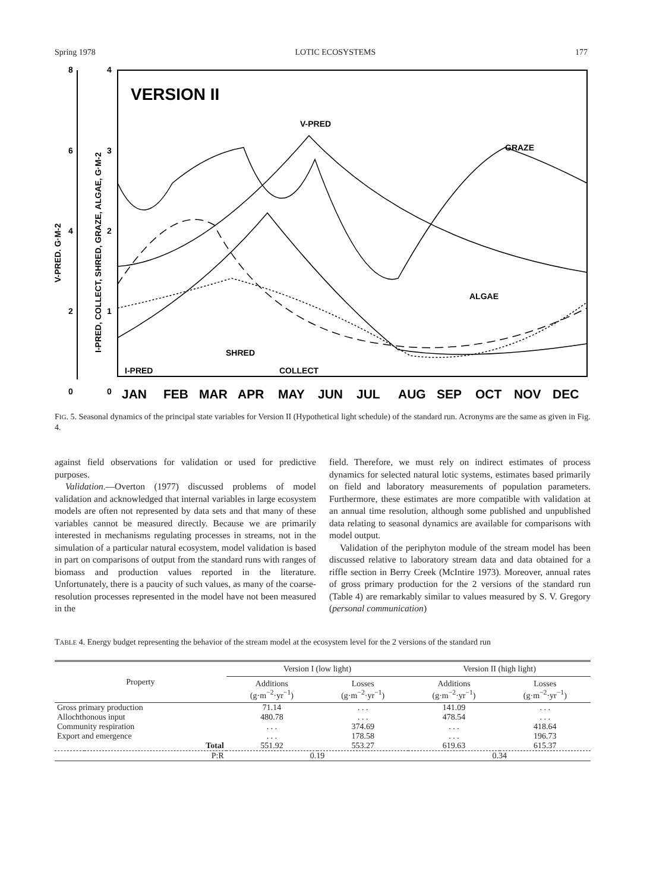Spring 1978 LOTIC ECOSYSTEMS 177
VERSION II
V-PRED
GRAZE
ALGAE
SHRED
COLLECT
I-PRED
8
6
4
2
0
4
3
2
1
0
V-PRED. G·M-2
I-PRED, COLLECT, SHRED, GRAZE, ALGAE, G·M-2
JAN
FEB
MAR
APR
MAY
JUN
JUL
AUG
SEP
OCT
NOV
DEC
FIG. 5. Seasonal dynamics of the principal state variables for Version II (Hypothetical light schedule) of the standard run. Acronyms are the same as given in Fig. 4.
against field observations for validation or used for predictive purposes.
Validation.—Overton (1977) discussed problems of model validation and acknowledged that internal variables in large ecosystem models are often not represented by data sets and that many of these variables cannot be measured directly. Because we are primarily interested in mechanisms regulating processes in streams, not in the simulation of a particular natural ecosystem, model validation is based in part on comparisons of output from the standard runs with ranges of biomass and production values reported in the literature. Unfortunately, there is a paucity of such values, as many of the coarse-resolution processes represented in the model have not been measured in the
field. Therefore, we must rely on indirect estimates of process dynamics for selected natural lotic systems, estimates based primarily on field and laboratory measurements of population parameters. Furthermore, these estimates are more compatible with validation at an annual time resolution, although some published and unpublished data relating to seasonal dynamics are available for comparisons with model output.
Validation of the periphyton module of the stream model has been discussed relative to laboratory stream data and data obtained for a riffle section in Berry Creek (McIntire 1973). Moreover, annual rates of gross primary production for the 2 versions of the standard run (Table 4) are remarkably similar to values measured by S. V. Gregory (personal communication)
TABLE 4. Energy budget representing the behavior of the stream model at the ecosystem level for the 2 versions of the standard run
| Property | | Version I (low light) | | Version II (high light) | |
| --- | --- | --- | --- | --- | --- |
| | | Additions (g·m<sup>−2</sup>·yr<sup>−1</sup>) | Losses (g·m<sup>−2</sup>·yr<sup>−1</sup>) | Additions (g·m<sup>−2</sup>·yr<sup>−1</sup>) | Losses (g·m<sup>−2</sup>·yr<sup>−1</sup>) |
| Gross primary production | | 71.14 | . . . | 141.09 | . . . |
| Allochthonous input | | 480.78 | . . . | 478.54 | . . . |
| Community respiration | | . . . | 374.69 | . . . | 418.64 |
| Export and emergence | | . . . | 178.58 | . . . | 196.73 |
| | Total | 551.92 | 553.27 | 619.63 | 615.37 |
| | P:R | 0.19 | | 0.34 | |